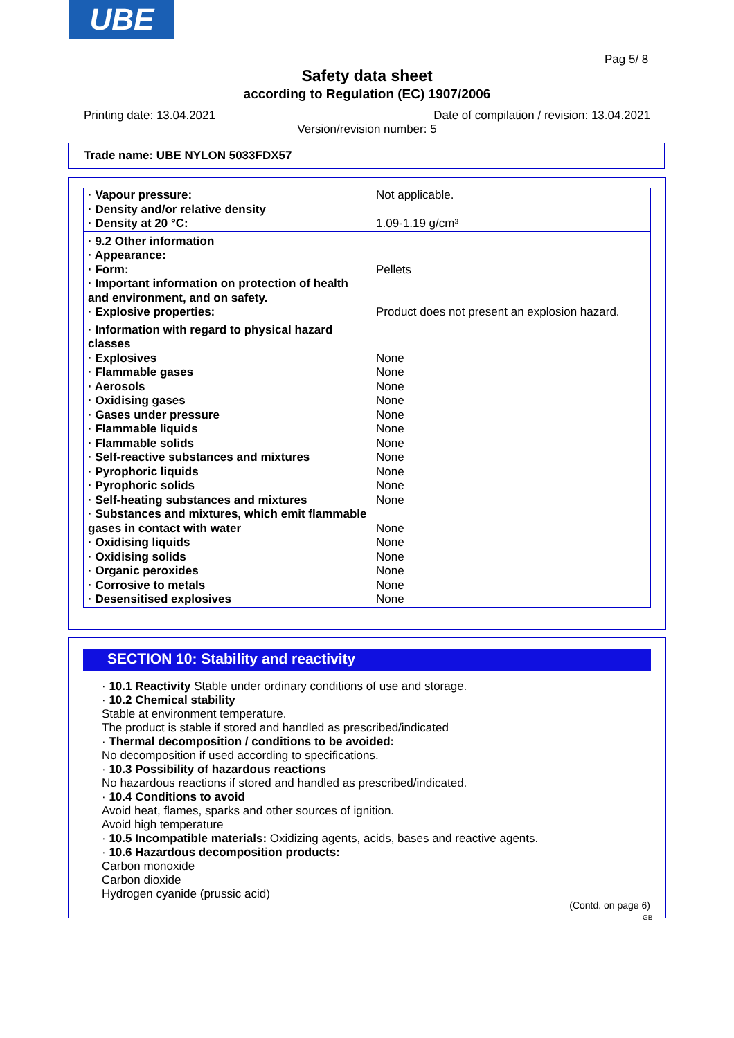UBE
Pag 5/ 8
Safety data sheet
according to Regulation (EC) 1907/2006
Printing date: 13.04.2021
Date of compilation / revision: 13.04.2021
Version/revision number: 5
Trade name: UBE NYLON 5033FDX57
| · Vapour pressure: | Not applicable. |
| · Density and/or relative density | |
| · Density at 20 °C: | 1.09-1.19 g/cm³ |
| · 9.2 Other information | |
| · Appearance: | |
| · Form: | Pellets |
| · Important information on protection of health and environment, and on safety. | |
| · Explosive properties: | Product does not present an explosion hazard. |
| · Information with regard to physical hazard classes | |
| · Explosives | None |
| · Flammable gases | None |
| · Aerosols | None |
| · Oxidising gases | None |
| · Gases under pressure | None |
| · Flammable liquids | None |
| · Flammable solids | None |
| · Self-reactive substances and mixtures | None |
| · Pyrophoric liquids | None |
| · Pyrophoric solids | None |
| · Self-heating substances and mixtures | None |
| · Substances and mixtures, which emit flammable gases in contact with water | None |
| · Oxidising liquids | None |
| · Oxidising solids | None |
| · Organic peroxides | None |
| · Corrosive to metals | None |
| · Desensitised explosives | None |
SECTION 10: Stability and reactivity
· 10.1 Reactivity Stable under ordinary conditions of use and storage.
· 10.2 Chemical stability
Stable at environment temperature.
The product is stable if stored and handled as prescribed/indicated
· Thermal decomposition / conditions to be avoided:
No decomposition if used according to specifications.
· 10.3 Possibility of hazardous reactions
No hazardous reactions if stored and handled as prescribed/indicated.
· 10.4 Conditions to avoid
Avoid heat, flames, sparks and other sources of ignition.
Avoid high temperature
· 10.5 Incompatible materials: Oxidizing agents, acids, bases and reactive agents.
· 10.6 Hazardous decomposition products:
Carbon monoxide
Carbon dioxide
Hydrogen cyanide (prussic acid)
(Contd. on page 6)
GB